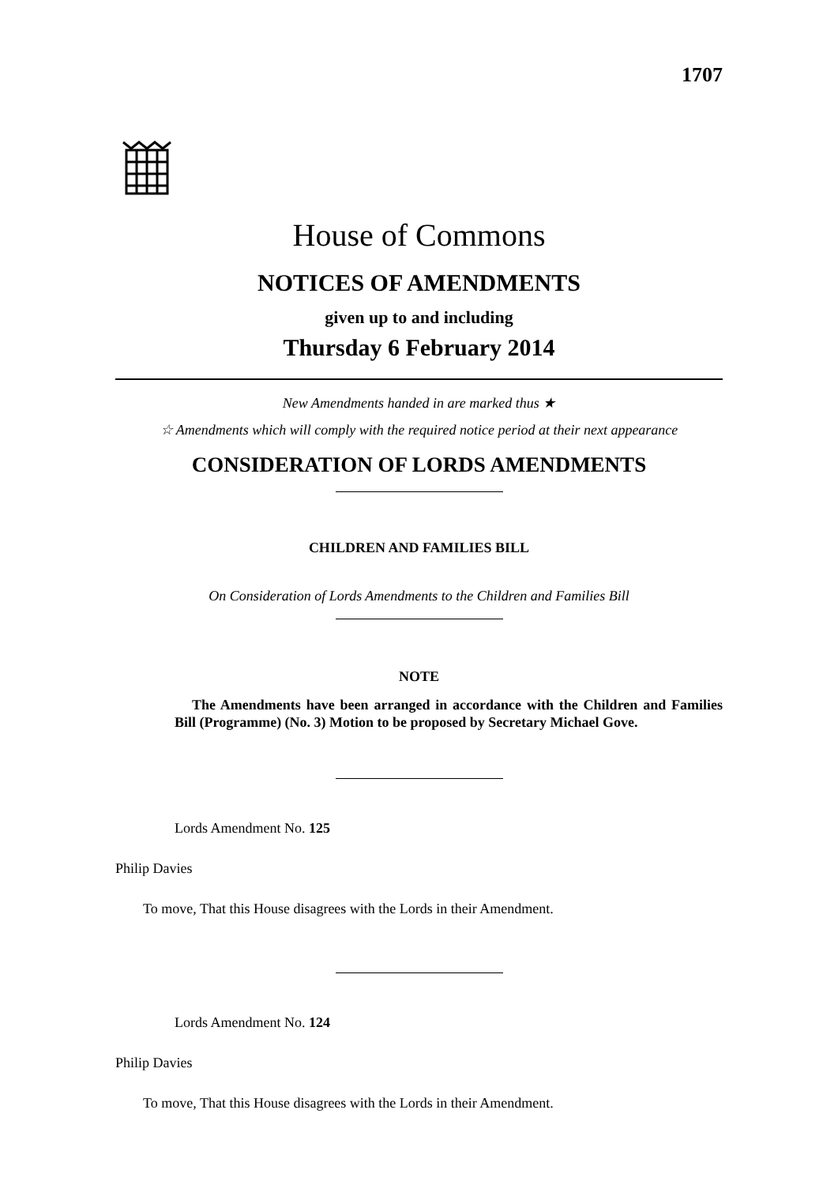1707
House of Commons
NOTICES OF AMENDMENTS
given up to and including
Thursday 6 February 2014
New Amendments handed in are marked thus ★
☆ Amendments which will comply with the required notice period at their next appearance
CONSIDERATION OF LORDS AMENDMENTS
CHILDREN AND FAMILIES BILL
On Consideration of Lords Amendments to the Children and Families Bill
NOTE
The Amendments have been arranged in accordance with the Children and Families Bill (Programme) (No. 3) Motion to be proposed by Secretary Michael Gove.
Lords Amendment No. 125
Philip Davies
To move, That this House disagrees with the Lords in their Amendment.
Lords Amendment No. 124
Philip Davies
To move, That this House disagrees with the Lords in their Amendment.